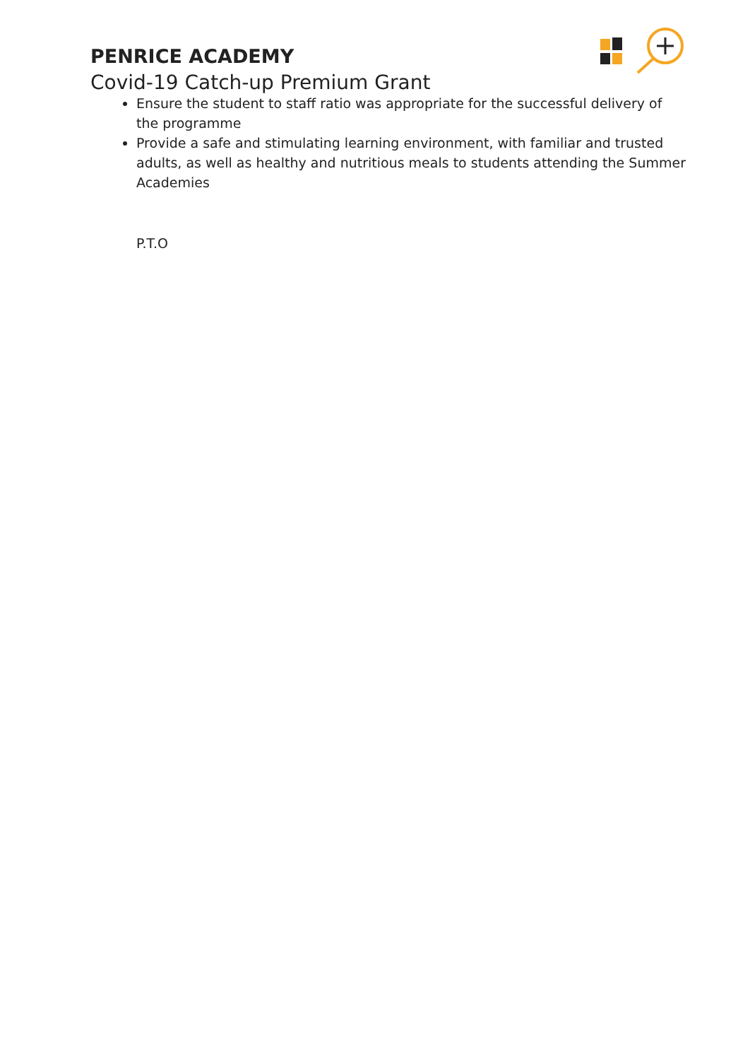PENRICE ACADEMY
Covid-19 Catch-up Premium Grant
Ensure the student to staff ratio was appropriate for the successful delivery of the programme
Provide a safe and stimulating learning environment, with familiar and trusted adults, as well as healthy and nutritious meals to students attending the Summer Academies
P.T.O